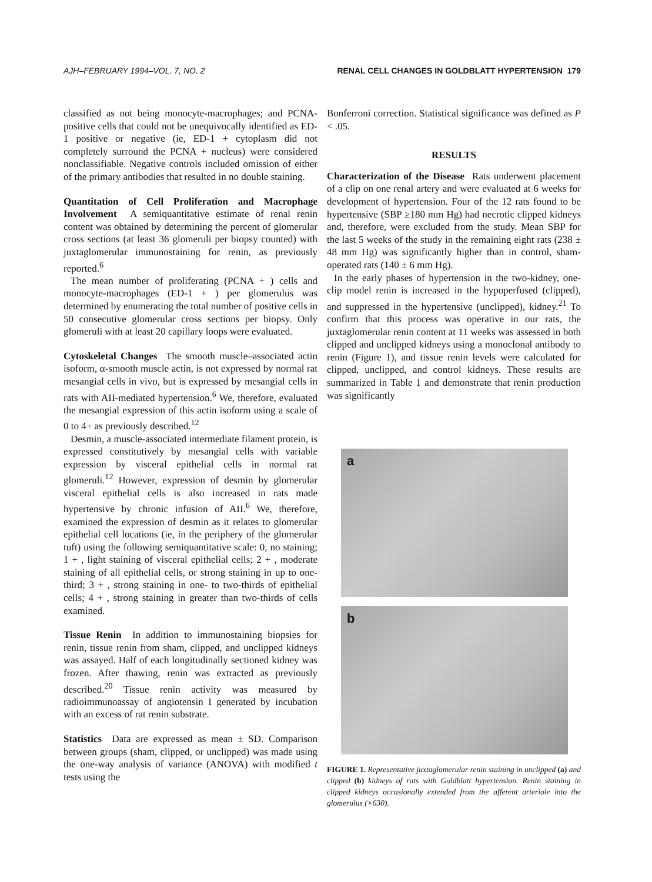AJH–FEBRUARY 1994–VOL. 7, NO. 2 RENAL CELL CHANGES IN GOLDBLATT HYPERTENSION 179
classified as not being monocyte-macrophages; and PCNA-positive cells that could not be unequivocally identified as ED-1 positive or negative (ie, ED-1 + cytoplasm did not completely surround the PCNA + nucleus) were considered nonclassifiable. Negative controls included omission of either of the primary antibodies that resulted in no double staining.
Quantitation of Cell Proliferation and Macrophage Involvement A semiquantitative estimate of renal renin content was obtained by determining the percent of glomerular cross sections (at least 36 glomeruli per biopsy counted) with juxtaglomerular immunostaining for renin, as previously reported.<sup>6</sup>
The mean number of proliferating (PCNA + ) cells and monocyte-macrophages (ED-1 + ) per glomerulus was determined by enumerating the total number of positive cells in 50 consecutive glomerular cross sections per biopsy. Only glomeruli with at least 20 capillary loops were evaluated.
Cytoskeletal Changes The smooth muscle–associated actin isoform, α-smooth muscle actin, is not expressed by normal rat mesangial cells in vivo, but is expressed by mesangial cells in rats with AII-mediated hypertension.<sup>6</sup> We, therefore, evaluated the mesangial expression of this actin isoform using a scale of 0 to 4+ as previously described.<sup>12</sup>
Desmin, a muscle-associated intermediate filament protein, is expressed constitutively by mesangial cells with variable expression by visceral epithelial cells in normal rat glomeruli.<sup>12</sup> However, expression of desmin by glomerular visceral epithelial cells is also increased in rats made hypertensive by chronic infusion of AII.<sup>6</sup> We, therefore, examined the expression of desmin as it relates to glomerular epithelial cell locations (ie, in the periphery of the glomerular tuft) using the following semiquantitative scale: 0, no staining; 1 + , light staining of visceral epithelial cells; 2 + , moderate staining of all epithelial cells, or strong staining in up to one-third; 3 + , strong staining in one- to two-thirds of epithelial cells; 4 + , strong staining in greater than two-thirds of cells examined.
Tissue Renin In addition to immunostaining biopsies for renin, tissue renin from sham, clipped, and unclipped kidneys was assayed. Half of each longitudinally sectioned kidney was frozen. After thawing, renin was extracted as previously described.<sup>20</sup> Tissue renin activity was measured by radioimmunoassay of angiotensin I generated by incubation with an excess of rat renin substrate.
Statistics Data are expressed as mean ± SD. Comparison between groups (sham, clipped, or unclipped) was made using the one-way analysis of variance (ANOVA) with modified t tests using the
Bonferroni correction. Statistical significance was defined as P < .05.
RESULTS
Characterization of the Disease Rats underwent placement of a clip on one renal artery and were evaluated at 6 weeks for development of hypertension. Four of the 12 rats found to be hypertensive (SBP ≥180 mm Hg) had necrotic clipped kidneys and, therefore, were excluded from the study. Mean SBP for the last 5 weeks of the study in the remaining eight rats (238 ± 48 mm Hg) was significantly higher than in control, sham-operated rats (140 ± 6 mm Hg).
In the early phases of hypertension in the two-kidney, one-clip model renin is increased in the hypoperfused (clipped), and suppressed in the hypertensive (unclipped), kidney.<sup>21</sup> To confirm that this process was operative in our rats, the juxtaglomerular renin content at 11 weeks was assessed in both clipped and unclipped kidneys using a monoclonal antibody to renin (Figure 1), and tissue renin levels were calculated for clipped, unclipped, and control kidneys. These results are summarized in Table 1 and demonstrate that renin production was significantly
a
b
FIGURE 1. Representative juxtaglomerular renin staining in unclipped (a) and clipped (b) kidneys of rats with Goldblatt hypertension. Renin staining in clipped kidneys occasionally extended from the afferent arteriole into the glomerulus (×630).